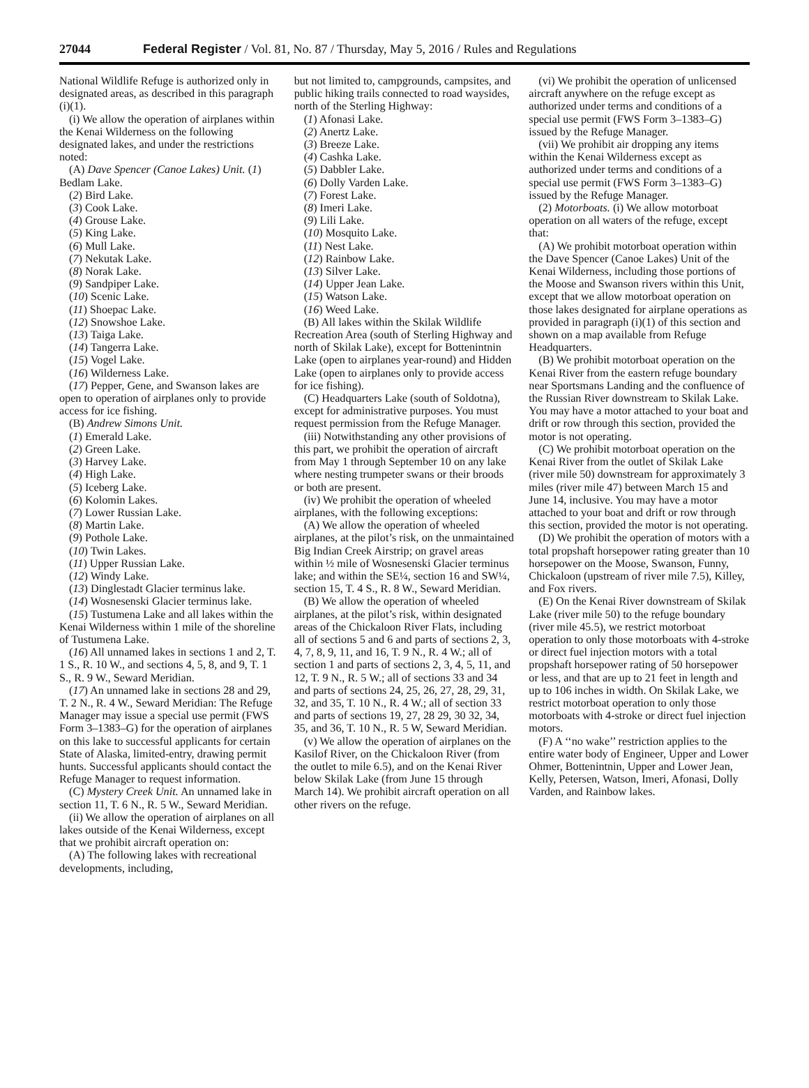27044 Federal Register / Vol. 81, No. 87 / Thursday, May 5, 2016 / Rules and Regulations
National Wildlife Refuge is authorized only in designated areas, as described in this paragraph (i)(1).
(i) We allow the operation of airplanes within the Kenai Wilderness on the following designated lakes, and under the restrictions noted:
(A) Dave Spencer (Canoe Lakes) Unit. (1) Bedlam Lake.
(2) Bird Lake.
(3) Cook Lake.
(4) Grouse Lake.
(5) King Lake.
(6) Mull Lake.
(7) Nekutak Lake.
(8) Norak Lake.
(9) Sandpiper Lake.
(10) Scenic Lake.
(11) Shoepac Lake.
(12) Snowshoe Lake.
(13) Taiga Lake.
(14) Tangerra Lake.
(15) Vogel Lake.
(16) Wilderness Lake.
(17) Pepper, Gene, and Swanson lakes are open to operation of airplanes only to provide access for ice fishing.
(B) Andrew Simons Unit.
(1) Emerald Lake.
(2) Green Lake.
(3) Harvey Lake.
(4) High Lake.
(5) Iceberg Lake.
(6) Kolomin Lakes.
(7) Lower Russian Lake.
(8) Martin Lake.
(9) Pothole Lake.
(10) Twin Lakes.
(11) Upper Russian Lake.
(12) Windy Lake.
(13) Dinglestadt Glacier terminus lake.
(14) Wosnesenski Glacier terminus lake.
(15) Tustumena Lake and all lakes within the Kenai Wilderness within 1 mile of the shoreline of Tustumena Lake.
(16) All unnamed lakes in sections 1 and 2, T. 1 S., R. 10 W., and sections 4, 5, 8, and 9, T. 1 S., R. 9 W., Seward Meridian.
(17) An unnamed lake in sections 28 and 29, T. 2 N., R. 4 W., Seward Meridian: The Refuge Manager may issue a special use permit (FWS Form 3–1383–G) for the operation of airplanes on this lake to successful applicants for certain State of Alaska, limited-entry, drawing permit hunts. Successful applicants should contact the Refuge Manager to request information.
(C) Mystery Creek Unit. An unnamed lake in section 11, T. 6 N., R. 5 W., Seward Meridian.
(ii) We allow the operation of airplanes on all lakes outside of the Kenai Wilderness, except that we prohibit aircraft operation on:
(A) The following lakes with recreational developments, including,
but not limited to, campgrounds, campsites, and public hiking trails connected to road waysides, north of the Sterling Highway:
(1) Afonasi Lake.
(2) Anertz Lake.
(3) Breeze Lake.
(4) Cashka Lake.
(5) Dabbler Lake.
(6) Dolly Varden Lake.
(7) Forest Lake.
(8) Imeri Lake.
(9) Lili Lake.
(10) Mosquito Lake.
(11) Nest Lake.
(12) Rainbow Lake.
(13) Silver Lake.
(14) Upper Jean Lake.
(15) Watson Lake.
(16) Weed Lake.
(B) All lakes within the Skilak Wildlife Recreation Area (south of Sterling Highway and north of Skilak Lake), except for Bottenintnin Lake (open to airplanes year-round) and Hidden Lake (open to airplanes only to provide access for ice fishing).
(C) Headquarters Lake (south of Soldotna), except for administrative purposes. You must request permission from the Refuge Manager.
(iii) Notwithstanding any other provisions of this part, we prohibit the operation of aircraft from May 1 through September 10 on any lake where nesting trumpeter swans or their broods or both are present.
(iv) We prohibit the operation of wheeled airplanes, with the following exceptions:
(A) We allow the operation of wheeled airplanes, at the pilot’s risk, on the unmaintained Big Indian Creek Airstrip; on gravel areas within ½ mile of Wosnesenski Glacier terminus lake; and within the SE¼, section 16 and SW¼, section 15, T. 4 S., R. 8 W., Seward Meridian.
(B) We allow the operation of wheeled airplanes, at the pilot’s risk, within designated areas of the Chickaloon River Flats, including all of sections 5 and 6 and parts of sections 2, 3, 4, 7, 8, 9, 11, and 16, T. 9 N., R. 4 W.; all of section 1 and parts of sections 2, 3, 4, 5, 11, and 12, T. 9 N., R. 5 W.; all of sections 33 and 34 and parts of sections 24, 25, 26, 27, 28, 29, 31, 32, and 35, T. 10 N., R. 4 W.; all of section 33 and parts of sections 19, 27, 28 29, 30 32, 34, 35, and 36, T. 10 N., R. 5 W, Seward Meridian.
(v) We allow the operation of airplanes on the Kasilof River, on the Chickaloon River (from the outlet to mile 6.5), and on the Kenai River below Skilak Lake (from June 15 through March 14). We prohibit aircraft operation on all other rivers on the refuge.
(vi) We prohibit the operation of unlicensed aircraft anywhere on the refuge except as authorized under terms and conditions of a special use permit (FWS Form 3–1383–G) issued by the Refuge Manager.
(vii) We prohibit air dropping any items within the Kenai Wilderness except as authorized under terms and conditions of a special use permit (FWS Form 3–1383–G) issued by the Refuge Manager.
(2) Motorboats. (i) We allow motorboat operation on all waters of the refuge, except that:
(A) We prohibit motorboat operation within the Dave Spencer (Canoe Lakes) Unit of the Kenai Wilderness, including those portions of the Moose and Swanson rivers within this Unit, except that we allow motorboat operation on those lakes designated for airplane operations as provided in paragraph (i)(1) of this section and shown on a map available from Refuge Headquarters.
(B) We prohibit motorboat operation on the Kenai River from the eastern refuge boundary near Sportsmans Landing and the confluence of the Russian River downstream to Skilak Lake. You may have a motor attached to your boat and drift or row through this section, provided the motor is not operating.
(C) We prohibit motorboat operation on the Kenai River from the outlet of Skilak Lake (river mile 50) downstream for approximately 3 miles (river mile 47) between March 15 and June 14, inclusive. You may have a motor attached to your boat and drift or row through this section, provided the motor is not operating.
(D) We prohibit the operation of motors with a total propshaft horsepower rating greater than 10 horsepower on the Moose, Swanson, Funny, Chickaloon (upstream of river mile 7.5), Killey, and Fox rivers.
(E) On the Kenai River downstream of Skilak Lake (river mile 50) to the refuge boundary (river mile 45.5), we restrict motorboat operation to only those motorboats with 4-stroke or direct fuel injection motors with a total propshaft horsepower rating of 50 horsepower or less, and that are up to 21 feet in length and up to 106 inches in width. On Skilak Lake, we restrict motorboat operation to only those motorboats with 4-stroke or direct fuel injection motors.
(F) A ‘‘no wake’’ restriction applies to the entire water body of Engineer, Upper and Lower Ohmer, Bottenintnin, Upper and Lower Jean, Kelly, Petersen, Watson, Imeri, Afonasi, Dolly Varden, and Rainbow lakes.